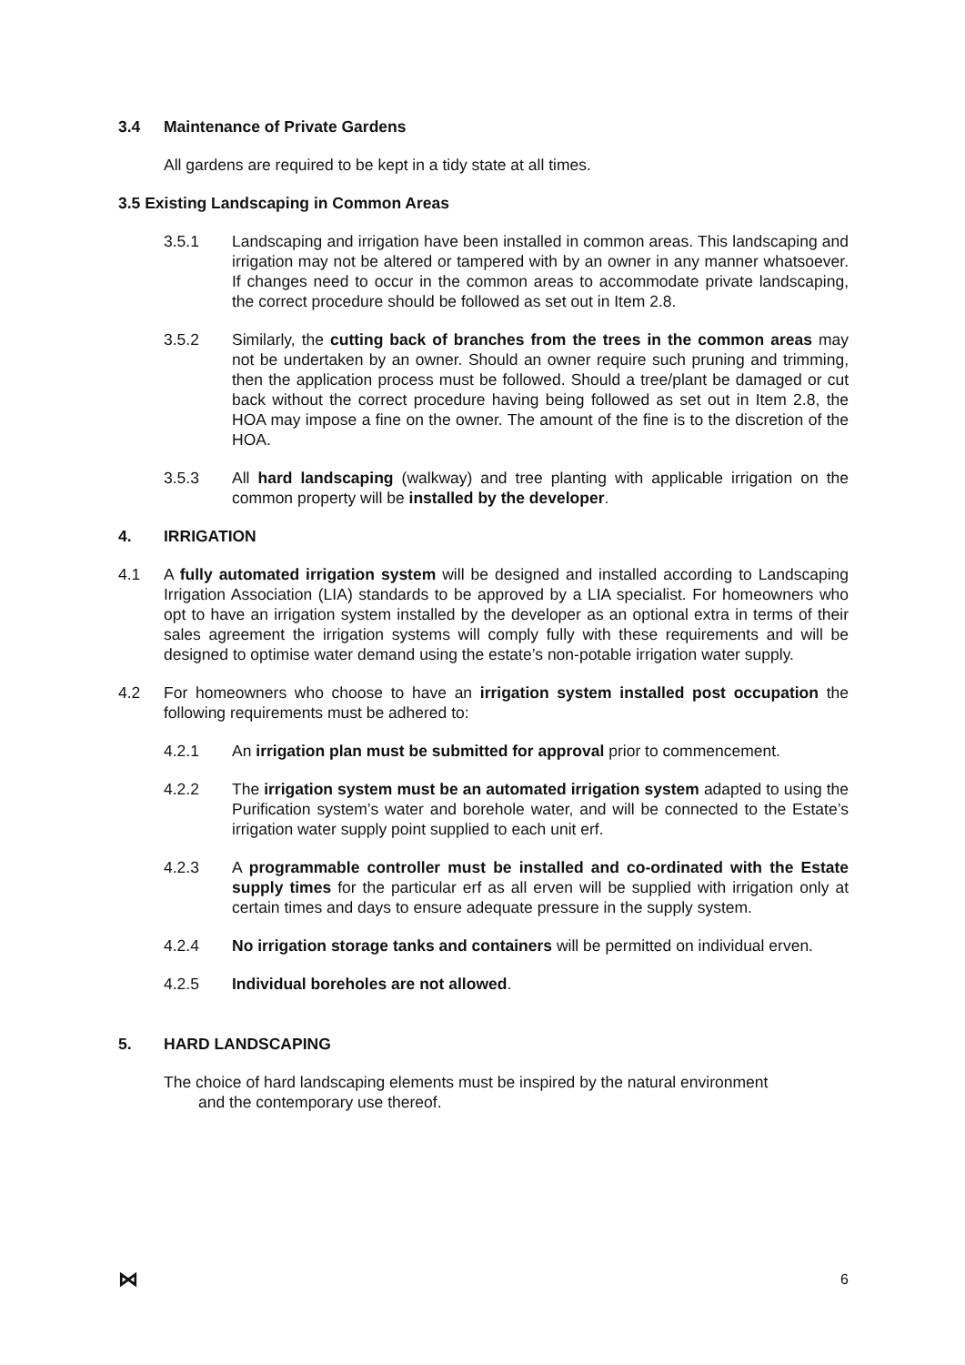3.4 Maintenance of Private Gardens
All gardens are required to be kept in a tidy state at all times.
3.5 Existing Landscaping in Common Areas
3.5.1 Landscaping and irrigation have been installed in common areas. This landscaping and irrigation may not be altered or tampered with by an owner in any manner whatsoever. If changes need to occur in the common areas to accommodate private landscaping, the correct procedure should be followed as set out in Item 2.8.
3.5.2 Similarly, the cutting back of branches from the trees in the common areas may not be undertaken by an owner. Should an owner require such pruning and trimming, then the application process must be followed. Should a tree/plant be damaged or cut back without the correct procedure having being followed as set out in Item 2.8, the HOA may impose a fine on the owner. The amount of the fine is to the discretion of the HOA.
3.5.3 All hard landscaping (walkway) and tree planting with applicable irrigation on the common property will be installed by the developer.
4. IRRIGATION
4.1 A fully automated irrigation system will be designed and installed according to Landscaping Irrigation Association (LIA) standards to be approved by a LIA specialist. For homeowners who opt to have an irrigation system installed by the developer as an optional extra in terms of their sales agreement the irrigation systems will comply fully with these requirements and will be designed to optimise water demand using the estate’s non-potable irrigation water supply.
4.2 For homeowners who choose to have an irrigation system installed post occupation the following requirements must be adhered to:
4.2.1 An irrigation plan must be submitted for approval prior to commencement.
4.2.2 The irrigation system must be an automated irrigation system adapted to using the Purification system’s water and borehole water, and will be connected to the Estate’s irrigation water supply point supplied to each unit erf.
4.2.3 A programmable controller must be installed and co-ordinated with the Estate supply times for the particular erf as all erven will be supplied with irrigation only at certain times and days to ensure adequate pressure in the supply system.
4.2.4 No irrigation storage tanks and containers will be permitted on individual erven.
4.2.5 Individual boreholes are not allowed.
5. HARD LANDSCAPING
The choice of hard landscaping elements must be inspired by the natural environment
and the contemporary use thereof.
⋈ 6